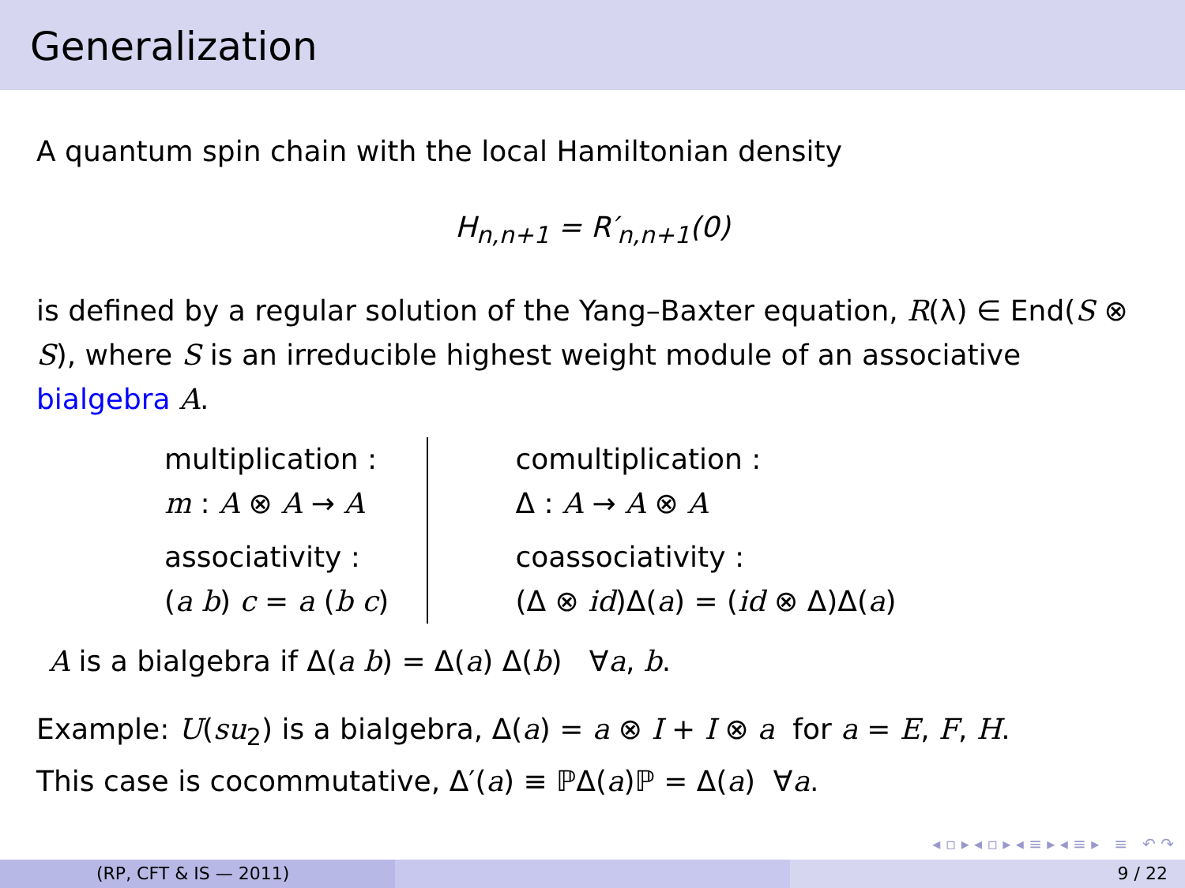Generalization
A quantum spin chain with the local Hamiltonian density
H<sub>n,n+1</sub> = R′<sub>n,n+1</sub>(0)
is defined by a regular solution of the Yang–Baxter equation, R(λ) ∈ End(S ⊗ S), where S is an irreducible highest weight module of an associative bialgebra A.
| multiplication : m : A ⊗ A → A associativity : ( a b ) c = a ( b c ) | comultiplication : Δ : A → A ⊗ A coassociativity : (Δ ⊗ id )Δ( a ) = ( id ⊗ Δ)Δ( a ) |
A is a bialgebra if Δ(a b) = Δ(a) Δ(b) ∀a, b.
Example: U(su<sub>2</sub>) is a bialgebra, Δ(a) = a ⊗ I + I ⊗ a for a = E, F, H.
This case is cocommutative, Δ′(a) ≡ ℙΔ(a)ℙ = Δ(a) ∀a.
◂ ▫ ▸ ◂ ▫ ▸ ◂ ≡ ▸ ◂ ≡ ▸ ≡ ↶ ↷
(RP, CFT & IS — 2011) 9 / 22